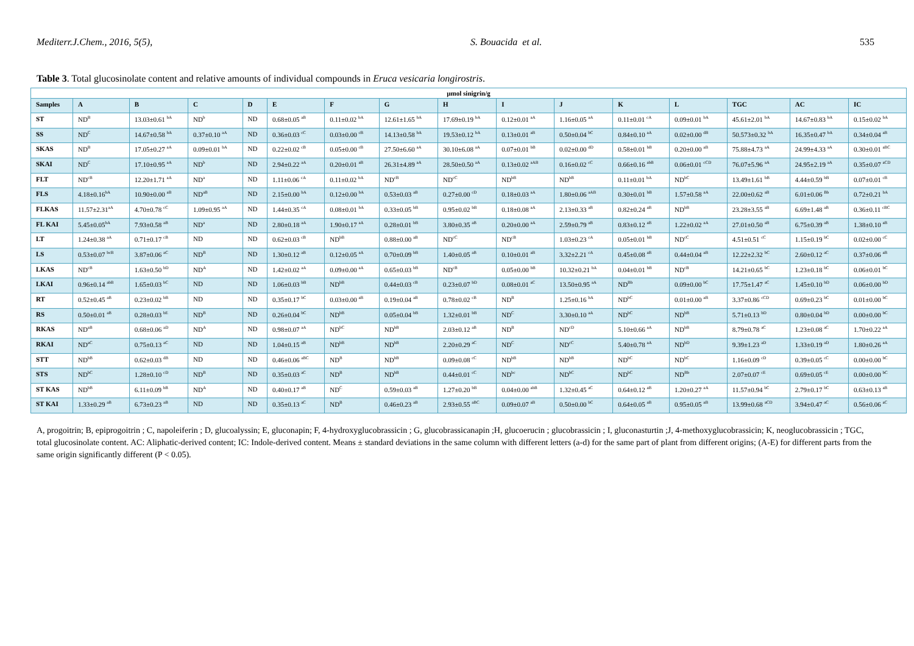Mediterr.J.Chem., 2016, 5(5), S. Bouacida et al. 535
Table 3. Total glucosinolate content and relative amounts of individual compounds in Eruca vesicaria longirostris.
| µmol sinigrin/g | | | | | | | | | | | | | | | |
| --- | --- | --- | --- | --- | --- | --- | --- | --- | --- | --- | --- | --- | --- | --- | --- |
| Samples | A | B | C | D | E | F | G | H | I | J | K | L | TGC | AC | IC |
| ST | ND<sup>B</sup> | 13.03±0.61 <sup>bA</sup> | ND<sup>b</sup> | ND | 0.68±0.05 <sup>aB</sup> | 0.11±0.02 <sup>bA</sup> | 12.61±1.65 <sup>bA</sup> | 17.69±0.19 <sup>bA</sup> | 0.12±0.01 <sup>aA</sup> | 1.16±0.05 <sup>aA</sup> | 0.11±0.01 <sup>cA</sup> | 0.09±0.01 <sup>bA</sup> | 45.61±2.01 <sup>bA</sup> | 14.67±0.83 <sup>bA</sup> | 0.15±0.02 <sup>bA</sup> |
| SS | ND<sup>C</sup> | 14.67±0.58 <sup>bA</sup> | 0.37±0.10 <sup>aA</sup> | ND | 0.36±0.03 <sup>cC</sup> | 0.03±0.00 <sup>cB</sup> | 14.13±0.58 <sup>bA</sup> | 19.53±0.12 <sup>bA</sup> | 0.13±0.01 <sup>aB</sup> | 0.50±0.04 <sup>bC</sup> | 0.84±0.10 <sup>aA</sup> | 0.02±0.00 <sup>dB</sup> | 50.573±0.32 <sup>bA</sup> | 16.35±0.47 <sup>bA</sup> | 0.34±0.04 <sup>aB</sup> |
| SKAS | ND<sup>B</sup> | 17.05±0.27 <sup>aA</sup> | 0.09±0.01 <sup>bA</sup> | ND | 0.22±0.02 <sup>cB</sup> | 0.05±0.00 <sup>cB</sup> | 27.50±6.60 <sup>aA</sup> | 30.10±6.08 <sup>aA</sup> | 0.07±0.01 <sup>bB</sup> | 0.02±0.00 <sup>dD</sup> | 0.58±0.01 <sup>bB</sup> | 0.20±0.00 <sup>aB</sup> | 75.88±4.73 <sup>aA</sup> | 24.99±4.33 <sup>aA</sup> | 0.30±0.01 <sup>aBC</sup> |
| SKAI | ND<sup>C</sup> | 17.10±0.95 <sup>aA</sup> | ND<sup>b</sup> | ND | 2.94±0.22 <sup>aA</sup> | 0.20±0.01 <sup>aB</sup> | 26.31±4.89 <sup>aA</sup> | 28.50±0.50 <sup>aA</sup> | 0.13±0.02 <sup>aAB</sup> | 0.16±0.02 <sup>cC</sup> | 0.66±0.16 <sup>abB</sup> | 0.06±0.01 <sup>cCD</sup> | 76.07±5.96 <sup>aA</sup> | 24.95±2.19 <sup>aA</sup> | 0.35±0.07 <sup>aCD</sup> |
| FLT | ND<sup>cB</sup> | 12.20±1.71 <sup>aA</sup> | ND<sup>a</sup> | ND | 1.11±0.06 <sup>cA</sup> | 0.11±0.02 <sup>bA</sup> | ND<sup>cB</sup> | ND<sup>cC</sup> | ND<sup>bB</sup> | ND<sup>bB</sup> | 0.11±0.01 <sup>bA</sup> | ND<sup>bC</sup> | 13.49±1.61 <sup>bB</sup> | 4.44±0.59 <sup>bB</sup> | 0.07±0.01 <sup>cB</sup> |
| FLS | 4.18±0.16<sup>bA</sup> | 10.90±0.00 <sup>aB</sup> | ND<sup>aB</sup> | ND | 2.15±0.00 <sup>bA</sup> | 0.12±0.00 <sup>bA</sup> | 0.53±0.03 <sup>aB</sup> | 0.27±0.00 <sup>cD</sup> | 0.18±0.03 <sup>aA</sup> | 1.80±0.06 <sup>aAB</sup> | 0.30±0.01 <sup>bB</sup> | 1.57±0.58 <sup>aA</sup> | 22.00±0.62 <sup>aB</sup> | 6.01±0.06 <sup>Bb</sup> | 0.72±0.21 <sup>bA</sup> |
| FLKAS | 11.57±2.31<sup>aA</sup> | 4.70±0.78 <sup>cC</sup> | 1.09±0.95 <sup>aA</sup> | ND | 1.44±0.35 <sup>cA</sup> | 0.08±0.01 <sup>bA</sup> | 0.33±0.05 <sup>bB</sup> | 0.95±0.02 <sup>bB</sup> | 0.18±0.08 <sup>aA</sup> | 2.13±0.33 <sup>aB</sup> | 0.82±0.24 <sup>aB</sup> | ND<sup>bB</sup> | 23.28±3.55 <sup>aB</sup> | 6.69±1.48 <sup>aB</sup> | 0.36±0.11 <sup>cBC</sup> |
| FL KAI | 5.45±0.05<sup>bA</sup> | 7.93±0.58 <sup>aB</sup> | ND<sup>a</sup> | ND | 2.80±0.18 <sup>aA</sup> | 1.90±0.17 <sup>aA</sup> | 0.28±0.01 <sup>bB</sup> | 3.80±0.35 <sup>aB</sup> | 0.20±0.00 <sup>aA</sup> | 2.59±0.79 <sup>aB</sup> | 0.83±0.12 <sup>aB</sup> | 1.22±0.02 <sup>aA</sup> | 27.01±0.50 <sup>aB</sup> | 6.75±0.39 <sup>aB</sup> | 1.38±0.10 <sup>aB</sup> |
| LT | 1.24±0.38 <sup>aA</sup> | 0.71±0.17 <sup>cB</sup> | ND | ND | 0.62±0.03 <sup>cB</sup> | ND<sup>bB</sup> | 0.88±0.00 <sup>aB</sup> | ND<sup>cC</sup> | ND<sup>cB</sup> | 1.03±0.23 <sup>cA</sup> | 0.05±0.01 <sup>bB</sup> | ND<sup>cC</sup> | 4.51±0.51 <sup>cC</sup> | 1.15±0.19 <sup>bC</sup> | 0.02±0.00 <sup>cC</sup> |
| LS | 0.53±0.07 <sup>bcB</sup> | 3.87±0.06 <sup>aC</sup> | ND<sup>B</sup> | ND | 1.30±0.12 <sup>aB</sup> | 0.12±0.05 <sup>aA</sup> | 0.70±0.09 <sup>bB</sup> | 1.40±0.05 <sup>aB</sup> | 0.10±0.01 <sup>aB</sup> | 3.32±2.21 <sup>cA</sup> | 0.45±0.08 <sup>aB</sup> | 0.44±0.04 <sup>aB</sup> | 12.22±2.32 <sup>bC</sup> | 2.60±0.12 <sup>aC</sup> | 0.37±0.06 <sup>aB</sup> |
| LKAS | ND<sup>cB</sup> | 1.63±0.50 <sup>bD</sup> | ND<sup>A</sup> | ND | 1.42±0.02 <sup>aA</sup> | 0.09±0.00 <sup>aA</sup> | 0.65±0.03 <sup>bB</sup> | ND<sup>cB</sup> | 0.05±0.00 <sup>bB</sup> | 10.32±0.21 <sup>bA</sup> | 0.04±0.01 <sup>bB</sup> | ND<sup>cB</sup> | 14.21±0.65 <sup>bC</sup> | 1.23±0.18 <sup>bC</sup> | 0.06±0.01 <sup>bC</sup> |
| LKAI | 0.96±0.14 <sup>abB</sup> | 1.65±0.03 <sup>bC</sup> | ND | ND | 1.06±0.03 <sup>bB</sup> | ND<sup>bB</sup> | 0.44±0.03 <sup>cB</sup> | 0.23±0.07 <sup>bD</sup> | 0.08±0.01 <sup>aC</sup> | 13.50±0.95 <sup>aA</sup> | ND<sup>Bb</sup> | 0.09±0.00 <sup>bC</sup> | 17.75±1.47 <sup>aC</sup> | 1.45±0.10 <sup>bD</sup> | 0.06±0.00 <sup>bD</sup> |
| RT | 0.52±0.45 <sup>aB</sup> | 0.23±0.02 <sup>bB</sup> | ND | ND | 0.35±0.17 <sup>bC</sup> | 0.03±0.00 <sup>aB</sup> | 0.19±0.04 <sup>aB</sup> | 0.78±0.02 <sup>cB</sup> | ND<sup>B</sup> | 1.25±0.16 <sup>bA</sup> | ND<sup>bC</sup> | 0.01±0.00 <sup>aB</sup> | 3.37±0.86 <sup>cCD</sup> | 0.69±0.23 <sup>bC</sup> | 0.01±0.00 <sup>bC</sup> |
| RS | 0.50±0.01 <sup>aB</sup> | 0.28±0.03 <sup>bE</sup> | ND<sup>B</sup> | ND | 0.26±0.04 <sup>bC</sup> | ND<sup>bB</sup> | 0.05±0.04 <sup>bB</sup> | 1.32±0.01 <sup>bB</sup> | ND<sup>C</sup> | 3.30±0.10 <sup>aA</sup> | ND<sup>bC</sup> | ND<sup>bB</sup> | 5.71±0.13 <sup>bD</sup> | 0.80±0.04 <sup>bD</sup> | 0.00±0.00 <sup>bC</sup> |
| RKAS | ND<sup>aB</sup> | 0.68±0.06 <sup>aD</sup> | ND<sup>A</sup> | ND | 0.98±0.07 <sup>aA</sup> | ND<sup>bC</sup> | ND<sup>bB</sup> | 2.03±0.12 <sup>aB</sup> | ND<sup>B</sup> | ND<sup>cD</sup> | 5.10±0.66 <sup>aA</sup> | ND<sup>bB</sup> | 8.79±0.78 <sup>aC</sup> | 1.23±0.08 <sup>aC</sup> | 1.70±0.22 <sup>aA</sup> |
| RKAI | ND<sup>aC</sup> | 0.75±0.13 <sup>aC</sup> | ND | ND | 1.04±0.15 <sup>aB</sup> | ND<sup>bB</sup> | ND<sup>bB</sup> | 2.20±0.29 <sup>aC</sup> | ND<sup>C</sup> | ND<sup>cC</sup> | 5.40±0.78 <sup>aA</sup> | ND<sup>bD</sup> | 9.39±1.23 <sup>aD</sup> | 1.33±0.19 <sup>aD</sup> | 1.80±0.26 <sup>aA</sup> |
| STT | ND<sup>bB</sup> | 0.62±0.03 <sup>dB</sup> | ND | ND | 0.46±0.06 <sup>aBC</sup> | ND<sup>B</sup> | ND<sup>bB</sup> | 0.09±0.08 <sup>cC</sup> | ND<sup>bB</sup> | ND<sup>bB</sup> | ND<sup>bC</sup> | ND<sup>bC</sup> | 1.16±0.09 <sup>cD</sup> | 0.39±0.05 <sup>cC</sup> | 0.00±0.00 <sup>bC</sup> |
| STS | ND<sup>bC</sup> | 1.28±0.10 <sup>cD</sup> | ND<sup>B</sup> | ND | 0.35±0.03 <sup>aC</sup> | ND<sup>B</sup> | ND<sup>bB</sup> | 0.44±0.01 <sup>cC</sup> | ND<sup>bc</sup> | ND<sup>bC</sup> | ND<sup>bC</sup> | ND<sup>Bb</sup> | 2.07±0.07 <sup>cE</sup> | 0.69±0.05 <sup>cE</sup> | 0.00±0.00 <sup>bC</sup> |
| ST KAS | ND<sup>bB</sup> | 6.11±0.09 <sup>bB</sup> | ND<sup>A</sup> | ND | 0.40±0.17 <sup>aB</sup> | ND<sup>C</sup> | 0.59±0.03 <sup>aB</sup> | 1.27±0.20 <sup>bB</sup> | 0.04±0.00 <sup>abB</sup> | 1.32±0.45 <sup>aC</sup> | 0.64±0.12 <sup>aB</sup> | 1.20±0.27 <sup>aA</sup> | 11.57±0.94 <sup>bC</sup> | 2.79±0.17 <sup>bC</sup> | 0.63±0.13 <sup>aB</sup> |
| ST KAI | 1.33±0.29 <sup>aB</sup> | 6.73±0.23 <sup>aB</sup> | ND | ND | 0.35±0.13 <sup>aC</sup> | ND<sup>B</sup> | 0.46±0.23 <sup>aB</sup> | 2.93±0.55 <sup>aBC</sup> | 0.09±0.07 <sup>aB</sup> | 0.50±0.00 <sup>bC</sup> | 0.64±0.05 <sup>aB</sup> | 0.95±0.05 <sup>aB</sup> | 13.99±0.68 <sup>aCD</sup> | 3.94±0.47 <sup>aC</sup> | 0.56±0.06 <sup>aC</sup> |
A, progoitrin; B, epiprogoitrin ; C, napoleiferin ; D, glucoalyssin; E, gluconapin; F, 4-hydroxyglucobrassicin ; G, glucobrassicanapin ;H, glucoerucin ; glucobrassicin ; I, gluconasturtin ;J, 4-methoxyglucobrassicin; K, neoglucobrassicin ; TGC, total glucosinolate content. AC: Aliphatic-derived content; IC: Indole-derived content. Means ± standard deviations in the same column with different letters (a-d) for the same part of plant from different origins; (A-E) for different parts from the same origin significantly different (P < 0.05).